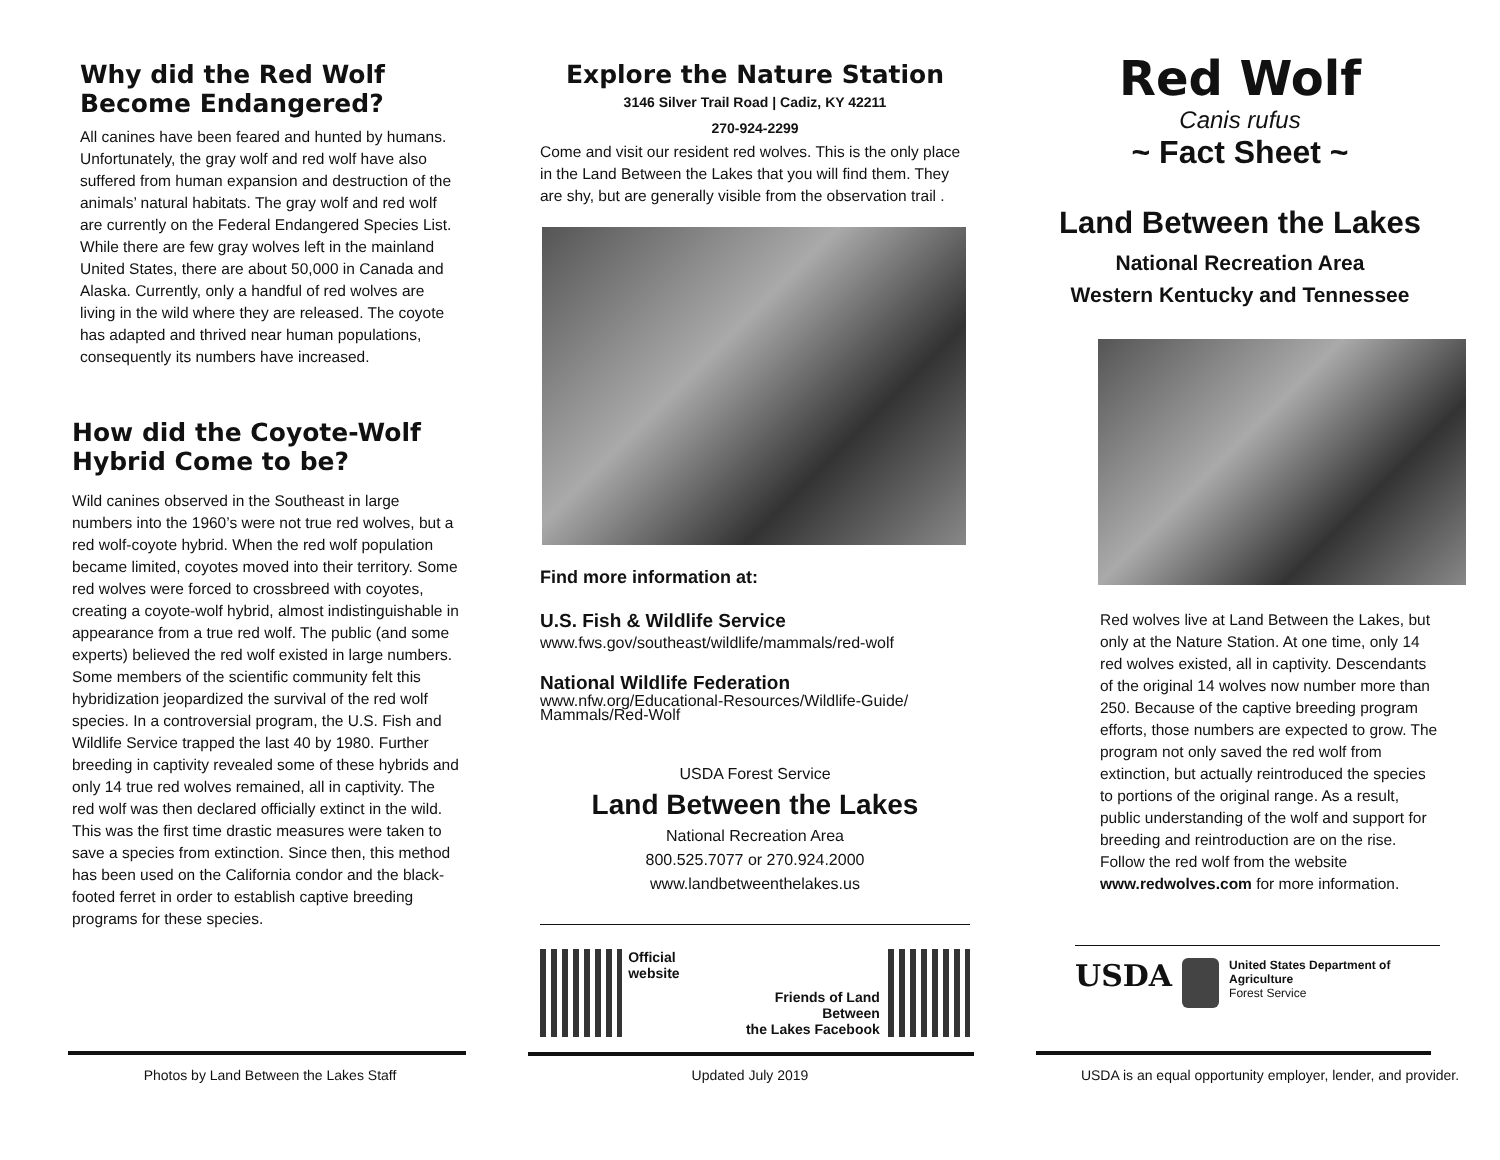Why did the Red Wolf Become Endangered?
All canines have been feared and hunted by humans. Unfortunately, the gray wolf and red wolf have also suffered from human expansion and destruction of the animals’ natural habitats. The gray wolf and red wolf are currently on the Federal Endangered Species List. While there are few gray wolves left in the mainland United States, there are about 50,000 in Canada and Alaska. Currently, only a handful of red wolves are living in the wild where they are released. The coyote has adapted and thrived near human populations, consequently its numbers have increased.
How did the Coyote-Wolf Hybrid Come to be?
Wild canines observed in the Southeast in large numbers into the 1960’s were not true red wolves, but a red wolf-coyote hybrid. When the red wolf population became limited, coyotes moved into their territory. Some red wolves were forced to crossbreed with coyotes, creating a coyote-wolf hybrid, almost indistinguishable in appearance from a true red wolf. The public (and some experts) believed the red wolf existed in large numbers. Some members of the scientific community felt this hybridization jeopardized the survival of the red wolf species. In a controversial program, the U.S. Fish and Wildlife Service trapped the last 40 by 1980. Further breeding in captivity revealed some of these hybrids and only 14 true red wolves remained, all in captivity. The red wolf was then declared officially extinct in the wild. This was the first time drastic measures were taken to save a species from extinction. Since then, this method has been used on the California condor and the black-footed ferret in order to establish captive breeding programs for these species.
Photos by Land Between the Lakes Staff
Explore the Nature Station
3146 Silver Trail Road | Cadiz, KY 42211
270-924-2299
Come and visit our resident red wolves. This is the only place in the Land Between the Lakes that you will find them. They are shy, but are generally visible from the observation trail .
Find more information at:
U.S. Fish & Wildlife Service
www.fws.gov/southeast/wildlife/mammals/red-wolf
National Wildlife Federation
www.nfw.org/Educational-Resources/Wildlife-Guide/ Mammals/Red-Wolf
USDA Forest Service
Land Between the Lakes
National Recreation Area
800.525.7077 or 270.924.2000
www.landbetweenthelakes.us
Official website Friends of Land Between
the Lakes Facebook
Updated July 2019
Red Wolf
Canis rufus
~ Fact Sheet ~
Land Between the Lakes
National Recreation Area
Western Kentucky and Tennessee
Red wolves live at Land Between the Lakes, but only at the Nature Station. At one time, only 14 red wolves existed, all in captivity. Descendants of the original 14 wolves now number more than 250. Because of the captive breeding program efforts, those numbers are expected to grow. The program not only saved the red wolf from extinction, but actually reintroduced the species to portions of the original range. As a result, public understanding of the wolf and support for breeding and reintroduction are on the rise. Follow the red wolf from the website www.redwolves.com for more information.
USDA
United States Department of Agriculture
Forest Service
USDA is an equal opportunity employer, lender, and provider.